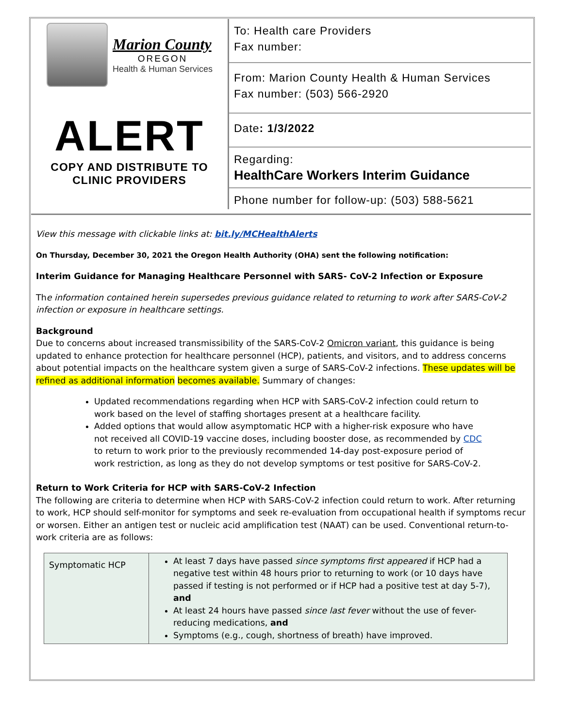Marion County
OREGON
Health & Human Services
ALERT
COPY AND DISTRIBUTE TO
CLINIC PROVIDERS
To: Health care Providers
Fax number:
From: Marion County Health & Human Services
Fax number: (503) 566-2920
Date: 1/3/2022
Regarding:
HealthCare Workers Interim Guidance
Phone number for follow-up: (503) 588-5621
View this message with clickable links at: bit.ly/MCHealthAlerts
On Thursday, December 30, 2021 the Oregon Health Authority (OHA) sent the following notification:
Interim Guidance for Managing Healthcare Personnel with SARS- CoV-2 Infection or Exposure
The information contained herein supersedes previous guidance related to returning to work after SARS-CoV-2 infection or exposure in healthcare settings.
Background
Due to concerns about increased transmissibility of the SARS-CoV-2 Omicron variant, this guidance is being updated to enhance protection for healthcare personnel (HCP), patients, and visitors, and to address concerns about potential impacts on the healthcare system given a surge of SARS-CoV-2 infections. These updates will be refined as additional information becomes available. Summary of changes:
Updated recommendations regarding when HCP with SARS-CoV-2 infection could return to work based on the level of staffing shortages present at a healthcare facility.
Added options that would allow asymptomatic HCP with a higher-risk exposure who have not received all COVID-19 vaccine doses, including booster dose, as recommended by CDC to return to work prior to the previously recommended 14-day post-exposure period of work restriction, as long as they do not develop symptoms or test positive for SARS-CoV-2.
Return to Work Criteria for HCP with SARS-CoV-2 Infection
The following are criteria to determine when HCP with SARS-CoV-2 infection could return to work. After returning to work, HCP should self-monitor for symptoms and seek re-evaluation from occupational health if symptoms recur or worsen. Either an antigen test or nucleic acid amplification test (NAAT) can be used. Conventional return-to-work criteria are as follows:
| Symptomatic HCP | At least 7 days have passed since symptoms first appeared if HCP had a negative test within 48 hours prior to returning to work (or 10 days have passed if testing is not performed or if HCP had a positive test at day 5-7), and At least 24 hours have passed since last fever without the use of fever-reducing medications, and Symptoms (e.g., cough, shortness of breath) have improved. |